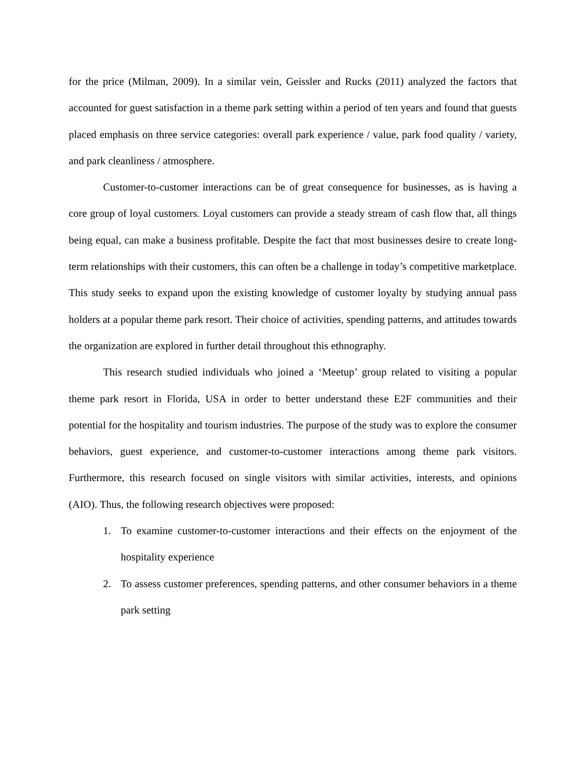for the price (Milman, 2009). In a similar vein, Geissler and Rucks (2011) analyzed the factors that accounted for guest satisfaction in a theme park setting within a period of ten years and found that guests placed emphasis on three service categories: overall park experience / value, park food quality / variety, and park cleanliness / atmosphere.
Customer-to-customer interactions can be of great consequence for businesses, as is having a core group of loyal customers. Loyal customers can provide a steady stream of cash flow that, all things being equal, can make a business profitable. Despite the fact that most businesses desire to create long-term relationships with their customers, this can often be a challenge in today’s competitive marketplace. This study seeks to expand upon the existing knowledge of customer loyalty by studying annual pass holders at a popular theme park resort. Their choice of activities, spending patterns, and attitudes towards the organization are explored in further detail throughout this ethnography.
This research studied individuals who joined a ‘Meetup’ group related to visiting a popular theme park resort in Florida, USA in order to better understand these E2F communities and their potential for the hospitality and tourism industries. The purpose of the study was to explore the consumer behaviors, guest experience, and customer-to-customer interactions among theme park visitors. Furthermore, this research focused on single visitors with similar activities, interests, and opinions (AIO). Thus, the following research objectives were proposed:
1. To examine customer-to-customer interactions and their effects on the enjoyment of the hospitality experience
2. To assess customer preferences, spending patterns, and other consumer behaviors in a theme park setting